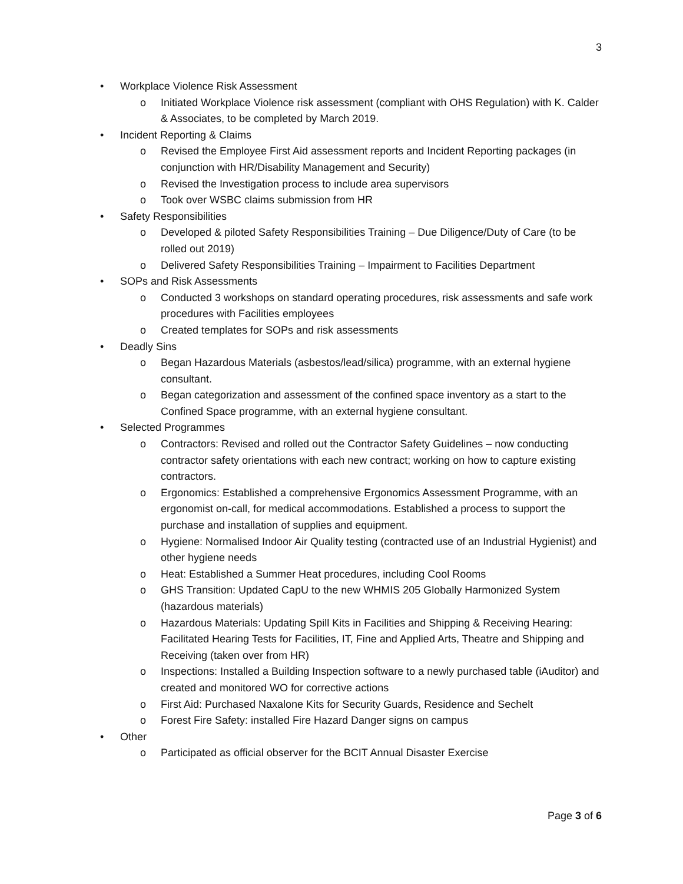3
• Workplace Violence Risk Assessment
o Initiated Workplace Violence risk assessment (compliant with OHS Regulation) with K. Calder & Associates, to be completed by March 2019.
• Incident Reporting & Claims
o Revised the Employee First Aid assessment reports and Incident Reporting packages (in conjunction with HR/Disability Management and Security)
o Revised the Investigation process to include area supervisors
o Took over WSBC claims submission from HR
• Safety Responsibilities
o Developed & piloted Safety Responsibilities Training – Due Diligence/Duty of Care (to be rolled out 2019)
o Delivered Safety Responsibilities Training – Impairment to Facilities Department
• SOPs and Risk Assessments
o Conducted 3 workshops on standard operating procedures, risk assessments and safe work procedures with Facilities employees
o Created templates for SOPs and risk assessments
• Deadly Sins
o Began Hazardous Materials (asbestos/lead/silica) programme, with an external hygiene consultant.
o Began categorization and assessment of the confined space inventory as a start to the Confined Space programme, with an external hygiene consultant.
• Selected Programmes
o Contractors: Revised and rolled out the Contractor Safety Guidelines – now conducting contractor safety orientations with each new contract; working on how to capture existing contractors.
o Ergonomics: Established a comprehensive Ergonomics Assessment Programme, with an ergonomist on-call, for medical accommodations. Established a process to support the purchase and installation of supplies and equipment.
o Hygiene: Normalised Indoor Air Quality testing (contracted use of an Industrial Hygienist) and other hygiene needs
o Heat: Established a Summer Heat procedures, including Cool Rooms
o GHS Transition: Updated CapU to the new WHMIS 205 Globally Harmonized System (hazardous materials)
o Hazardous Materials: Updating Spill Kits in Facilities and Shipping & Receiving Hearing: Facilitated Hearing Tests for Facilities, IT, Fine and Applied Arts, Theatre and Shipping and Receiving (taken over from HR)
o Inspections: Installed a Building Inspection software to a newly purchased table (iAuditor) and created and monitored WO for corrective actions
o First Aid: Purchased Naxalone Kits for Security Guards, Residence and Sechelt
o Forest Fire Safety: installed Fire Hazard Danger signs on campus
• Other
o Participated as official observer for the BCIT Annual Disaster Exercise
Page 3 of 6